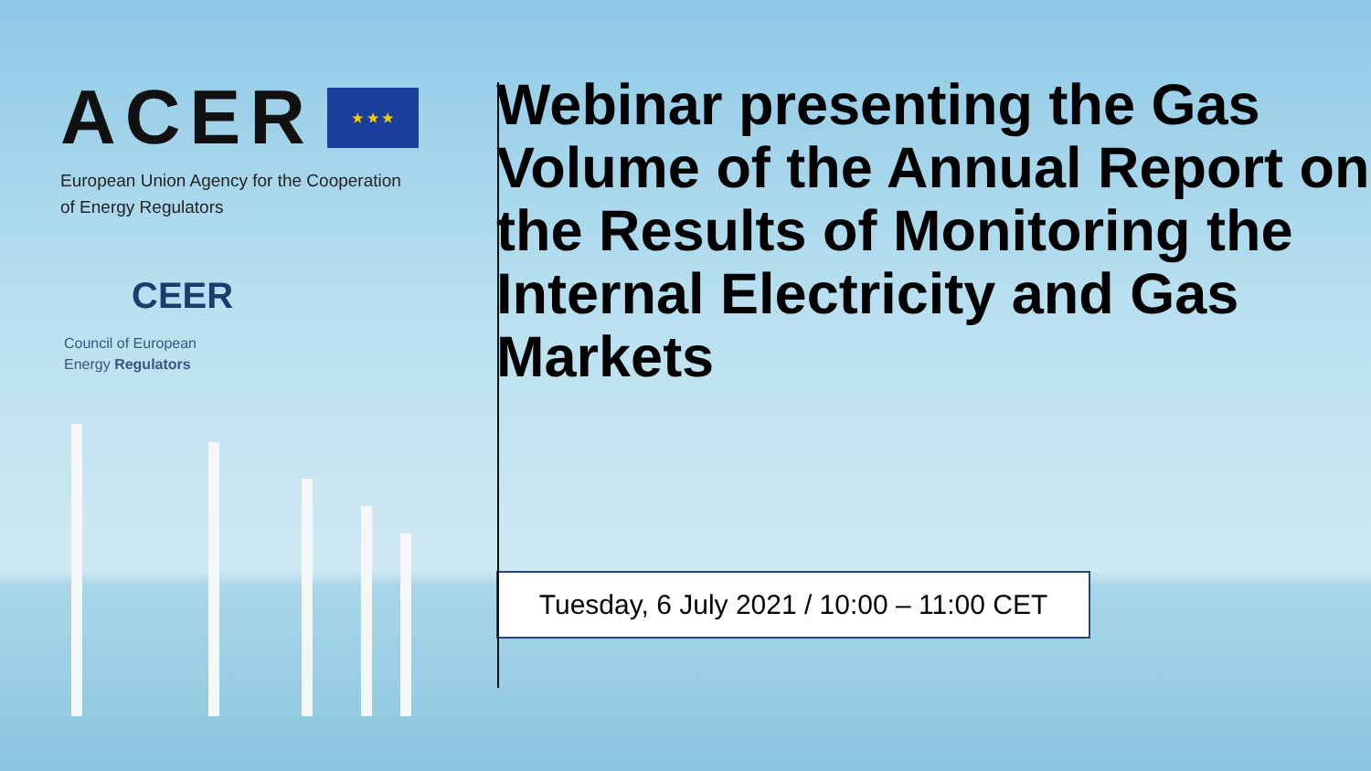ACER
★ ★ ★
European Union Agency for the Cooperation
of Energy Regulators
CEER
Council of European
Energy Regulators
Webinar presenting the Gas Volume of the Annual Report on the Results of Monitoring the Internal Electricity and Gas Markets
Tuesday, 6 July 2021 / 10:00 – 11:00 CET